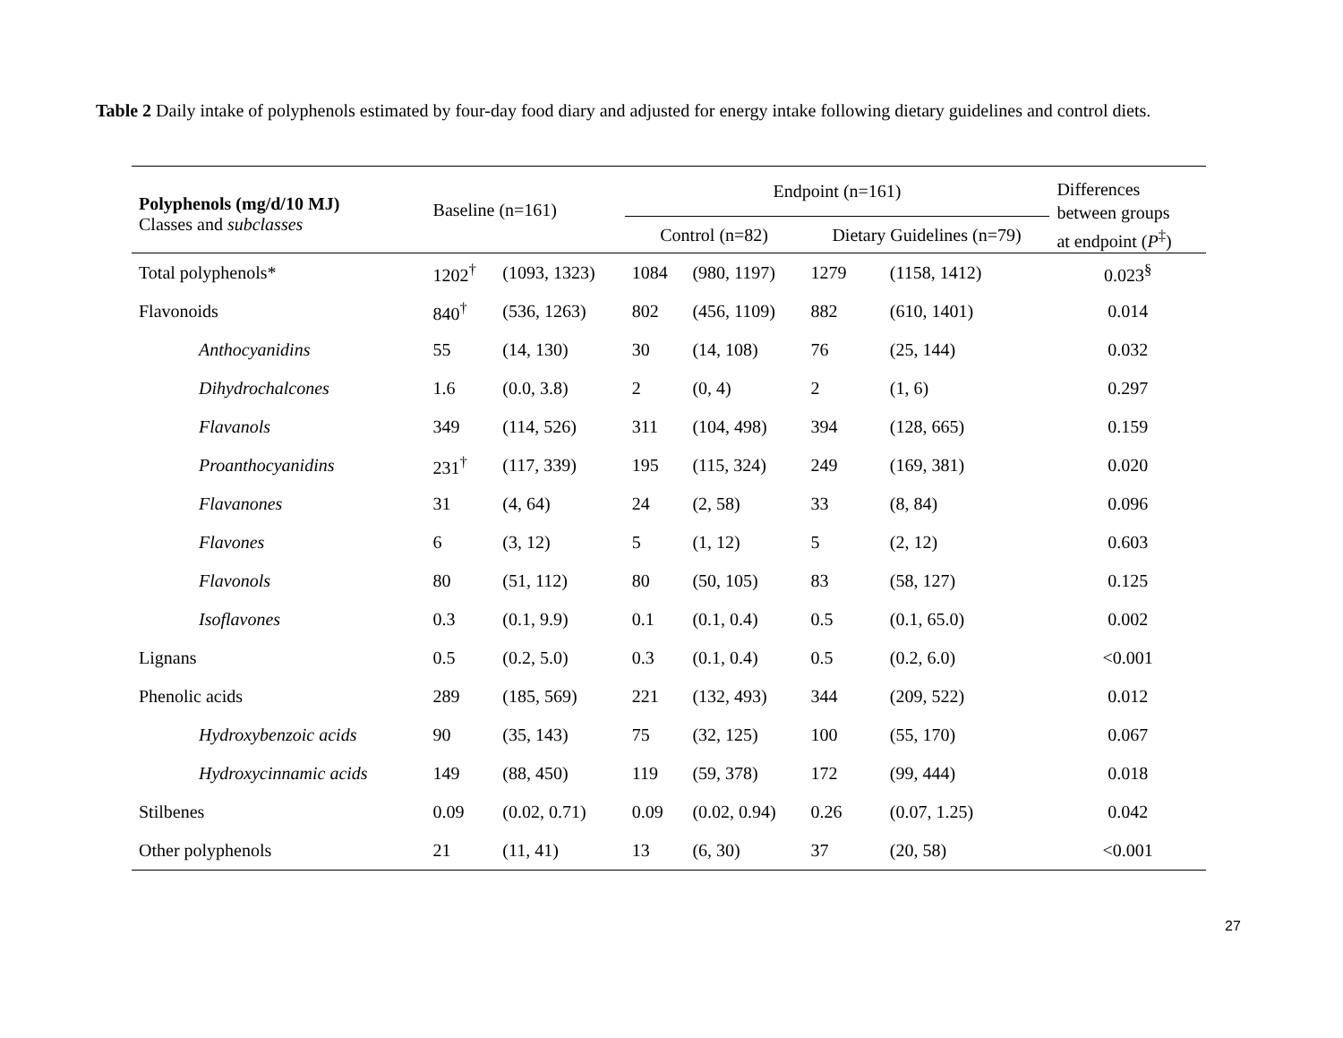Table 2 Daily intake of polyphenols estimated by four-day food diary and adjusted for energy intake following dietary guidelines and control diets.
| Polyphenols (mg/d/10 MJ) Classes and subclasses | Baseline (n=161) | | Endpoint (n=161) | | | | Differences between groups at endpoint ( P<sup>‡</sup>) |
| --- | --- | --- | --- | --- | --- | --- | --- |
| | | | Control (n=82) | | Dietary Guidelines (n=79) | | |
| Total polyphenols* | 1202<sup>†</sup> | (1093, 1323) | 1084 | (980, 1197) | 1279 | (1158, 1412) | 0.023<sup>§</sup> |
| Flavonoids | 840<sup>†</sup> | (536, 1263) | 802 | (456, 1109) | 882 | (610, 1401) | 0.014 |
| Anthocyanidins | 55 | (14, 130) | 30 | (14, 108) | 76 | (25, 144) | 0.032 |
| Dihydrochalcones | 1.6 | (0.0, 3.8) | 2 | (0, 4) | 2 | (1, 6) | 0.297 |
| Flavanols | 349 | (114, 526) | 311 | (104, 498) | 394 | (128, 665) | 0.159 |
| Proanthocyanidins | 231<sup>†</sup> | (117, 339) | 195 | (115, 324) | 249 | (169, 381) | 0.020 |
| Flavanones | 31 | (4, 64) | 24 | (2, 58) | 33 | (8, 84) | 0.096 |
| Flavones | 6 | (3, 12) | 5 | (1, 12) | 5 | (2, 12) | 0.603 |
| Flavonols | 80 | (51, 112) | 80 | (50, 105) | 83 | (58, 127) | 0.125 |
| Isoflavones | 0.3 | (0.1, 9.9) | 0.1 | (0.1, 0.4) | 0.5 | (0.1, 65.0) | 0.002 |
| Lignans | 0.5 | (0.2, 5.0) | 0.3 | (0.1, 0.4) | 0.5 | (0.2, 6.0) | <0.001 |
| Phenolic acids | 289 | (185, 569) | 221 | (132, 493) | 344 | (209, 522) | 0.012 |
| Hydroxybenzoic acids | 90 | (35, 143) | 75 | (32, 125) | 100 | (55, 170) | 0.067 |
| Hydroxycinnamic acids | 149 | (88, 450) | 119 | (59, 378) | 172 | (99, 444) | 0.018 |
| Stilbenes | 0.09 | (0.02, 0.71) | 0.09 | (0.02, 0.94) | 0.26 | (0.07, 1.25) | 0.042 |
| Other polyphenols | 21 | (11, 41) | 13 | (6, 30) | 37 | (20, 58) | <0.001 |
27